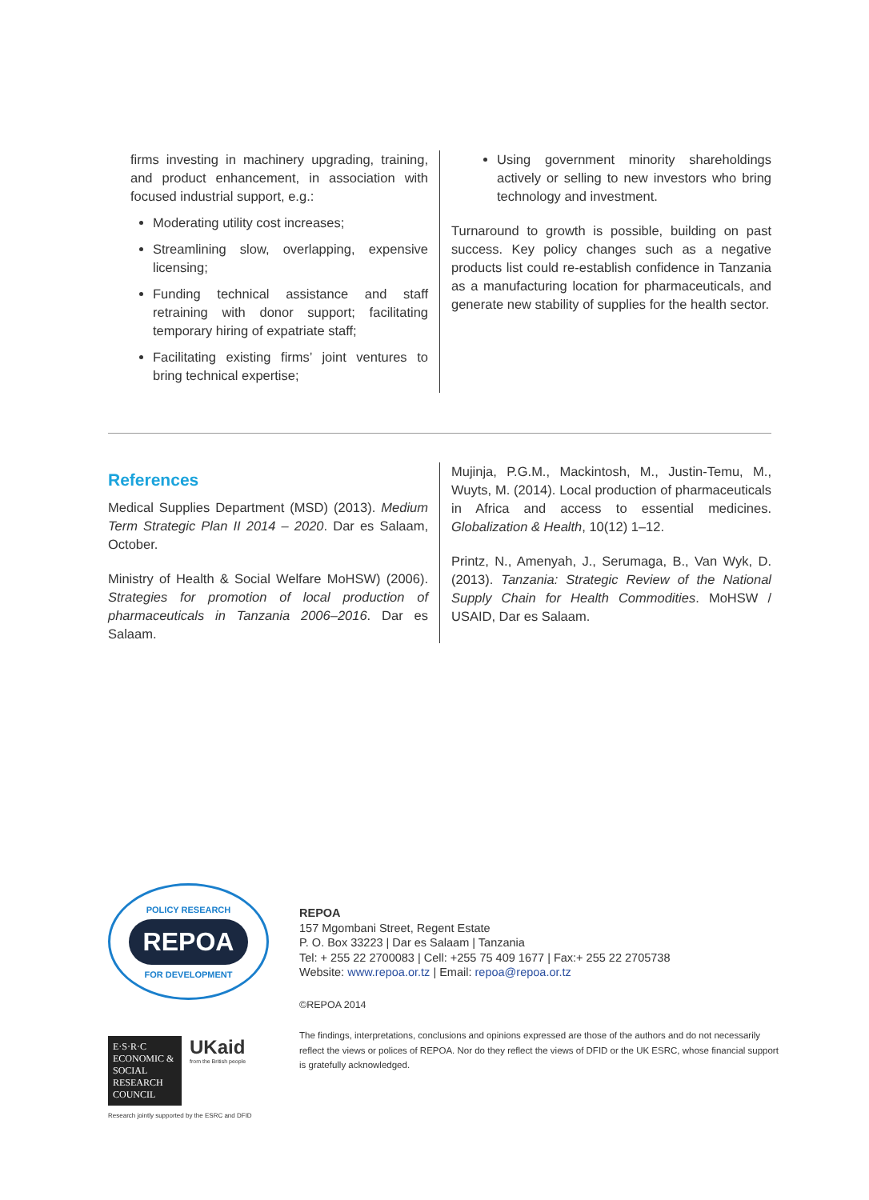firms investing in machinery upgrading, training, and product enhancement, in association with focused industrial support, e.g.:
Moderating utility cost increases;
Streamlining slow, overlapping, expensive licensing;
Funding technical assistance and staff retraining with donor support; facilitating temporary hiring of expatriate staff;
Facilitating existing firms’ joint ventures to bring technical expertise;
Using government minority shareholdings actively or selling to new investors who bring technology and investment.
Turnaround to growth is possible, building on past success. Key policy changes such as a negative products list could re-establish confidence in Tanzania as a manufacturing location for pharmaceuticals, and generate new stability of supplies for the health sector.
References
Medical Supplies Department (MSD) (2013). Medium Term Strategic Plan II 2014 – 2020. Dar es Salaam, October.
Ministry of Health & Social Welfare MoHSW) (2006). Strategies for promotion of local production of pharmaceuticals in Tanzania 2006–2016. Dar es Salaam.
Mujinja, P.G.M., Mackintosh, M., Justin-Temu, M., Wuyts, M. (2014). Local production of pharmaceuticals in Africa and access to essential medicines. Globalization & Health, 10(12) 1–12.
Printz, N., Amenyah, J., Serumaga, B., Van Wyk, D. (2013). Tanzania: Strategic Review of the National Supply Chain for Health Commodities. MoHSW / USAID, Dar es Salaam.
POLICY RESEARCH
REPOA
FOR DEVELOPMENT
E·S·R·C ECONOMIC & SOCIAL RESEARCH COUNCIL
UKaid
from the British people
Research jointly supported by the ESRC and DFID
REPOA
157 Mgombani Street, Regent Estate
P. O. Box 33223 | Dar es Salaam | Tanzania
Tel: + 255 22 2700083 | Cell: +255 75 409 1677 | Fax:+ 255 22 2705738
Website: www.repoa.or.tz | Email: repoa@repoa.or.tz
©REPOA 2014
The findings, interpretations, conclusions and opinions expressed are those of the authors and do not necessarily reflect the views or polices of REPOA. Nor do they reflect the views of DFID or the UK ESRC, whose financial support is gratefully acknowledged.